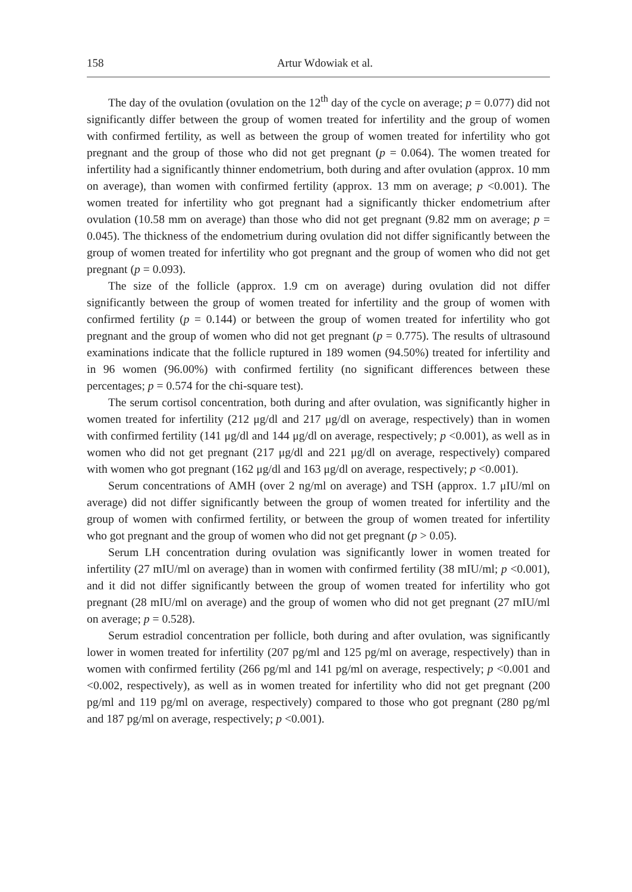158 Artur Wdowiak et al.
The day of the ovulation (ovulation on the 12<sup>th</sup> day of the cycle on average; p = 0.077) did not significantly differ between the group of women treated for infertility and the group of women with confirmed fertility, as well as between the group of women treated for infertility who got pregnant and the group of those who did not get pregnant (p = 0.064). The women treated for infertility had a significantly thinner endometrium, both during and after ovulation (approx. 10 mm on average), than women with confirmed fertility (approx. 13 mm on average; p <0.001). The women treated for infertility who got pregnant had a significantly thicker endometrium after ovulation (10.58 mm on average) than those who did not get pregnant (9.82 mm on average; p = 0.045). The thickness of the endometrium during ovulation did not differ significantly between the group of women treated for infertility who got pregnant and the group of women who did not get pregnant (p = 0.093).
The size of the follicle (approx. 1.9 cm on average) during ovulation did not differ significantly between the group of women treated for infertility and the group of women with confirmed fertility (p = 0.144) or between the group of women treated for infertility who got pregnant and the group of women who did not get pregnant (p = 0.775). The results of ultrasound examinations indicate that the follicle ruptured in 189 women (94.50%) treated for infertility and in 96 women (96.00%) with confirmed fertility (no significant differences between these percentages; p = 0.574 for the chi-square test).
The serum cortisol concentration, both during and after ovulation, was significantly higher in women treated for infertility (212 μg/dl and 217 μg/dl on average, respectively) than in women with confirmed fertility (141 μg/dl and 144 μg/dl on average, respectively; p <0.001), as well as in women who did not get pregnant (217 μg/dl and 221 μg/dl on average, respectively) compared with women who got pregnant (162 μg/dl and 163 μg/dl on average, respectively; p <0.001).
Serum concentrations of AMH (over 2 ng/ml on average) and TSH (approx. 1.7 μIU/ml on average) did not differ significantly between the group of women treated for infertility and the group of women with confirmed fertility, or between the group of women treated for infertility who got pregnant and the group of women who did not get pregnant (p > 0.05).
Serum LH concentration during ovulation was significantly lower in women treated for infertility (27 mIU/ml on average) than in women with confirmed fertility (38 mIU/ml; p <0.001), and it did not differ significantly between the group of women treated for infertility who got pregnant (28 mIU/ml on average) and the group of women who did not get pregnant (27 mIU/ml on average; p = 0.528).
Serum estradiol concentration per follicle, both during and after ovulation, was significantly lower in women treated for infertility (207 pg/ml and 125 pg/ml on average, respectively) than in women with confirmed fertility (266 pg/ml and 141 pg/ml on average, respectively; p <0.001 and <0.002, respectively), as well as in women treated for infertility who did not get pregnant (200 pg/ml and 119 pg/ml on average, respectively) compared to those who got pregnant (280 pg/ml and 187 pg/ml on average, respectively; p <0.001).